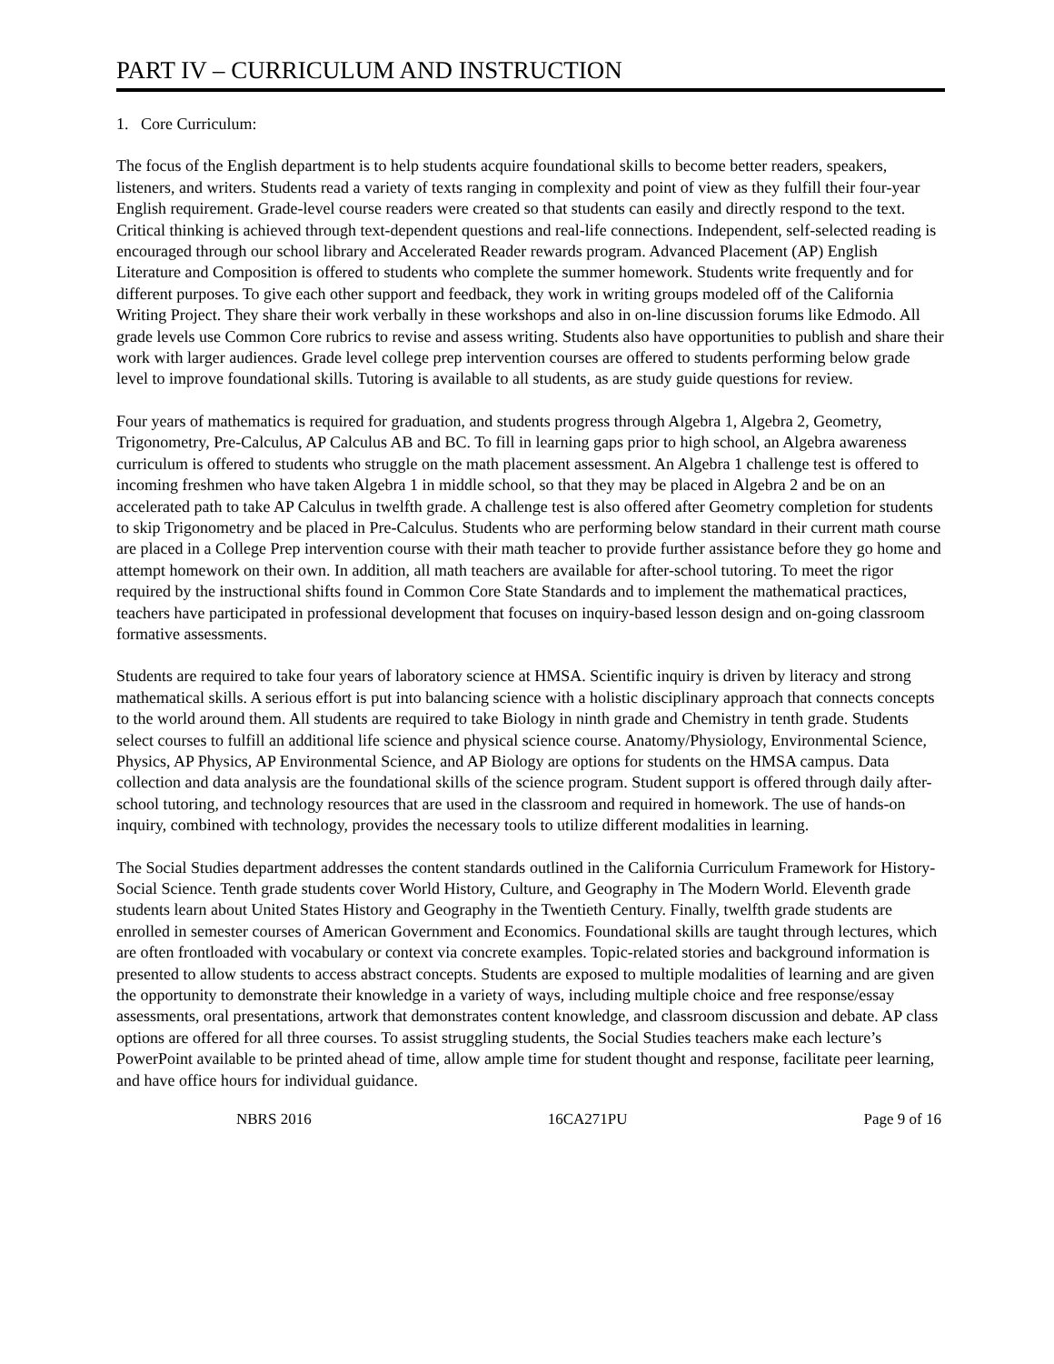PART IV – CURRICULUM AND INSTRUCTION
1. Core Curriculum:
The focus of the English department is to help students acquire foundational skills to become better readers, speakers, listeners, and writers. Students read a variety of texts ranging in complexity and point of view as they fulfill their four-year English requirement. Grade-level course readers were created so that students can easily and directly respond to the text. Critical thinking is achieved through text-dependent questions and real-life connections. Independent, self-selected reading is encouraged through our school library and Accelerated Reader rewards program. Advanced Placement (AP) English Literature and Composition is offered to students who complete the summer homework. Students write frequently and for different purposes. To give each other support and feedback, they work in writing groups modeled off of the California Writing Project. They share their work verbally in these workshops and also in on-line discussion forums like Edmodo. All grade levels use Common Core rubrics to revise and assess writing. Students also have opportunities to publish and share their work with larger audiences. Grade level college prep intervention courses are offered to students performing below grade level to improve foundational skills. Tutoring is available to all students, as are study guide questions for review.
Four years of mathematics is required for graduation, and students progress through Algebra 1, Algebra 2, Geometry, Trigonometry, Pre-Calculus, AP Calculus AB and BC. To fill in learning gaps prior to high school, an Algebra awareness curriculum is offered to students who struggle on the math placement assessment. An Algebra 1 challenge test is offered to incoming freshmen who have taken Algebra 1 in middle school, so that they may be placed in Algebra 2 and be on an accelerated path to take AP Calculus in twelfth grade. A challenge test is also offered after Geometry completion for students to skip Trigonometry and be placed in Pre-Calculus. Students who are performing below standard in their current math course are placed in a College Prep intervention course with their math teacher to provide further assistance before they go home and attempt homework on their own. In addition, all math teachers are available for after-school tutoring. To meet the rigor required by the instructional shifts found in Common Core State Standards and to implement the mathematical practices, teachers have participated in professional development that focuses on inquiry-based lesson design and on-going classroom formative assessments.
Students are required to take four years of laboratory science at HMSA. Scientific inquiry is driven by literacy and strong mathematical skills. A serious effort is put into balancing science with a holistic disciplinary approach that connects concepts to the world around them. All students are required to take Biology in ninth grade and Chemistry in tenth grade. Students select courses to fulfill an additional life science and physical science course. Anatomy/Physiology, Environmental Science, Physics, AP Physics, AP Environmental Science, and AP Biology are options for students on the HMSA campus. Data collection and data analysis are the foundational skills of the science program. Student support is offered through daily after-school tutoring, and technology resources that are used in the classroom and required in homework. The use of hands-on inquiry, combined with technology, provides the necessary tools to utilize different modalities in learning.
The Social Studies department addresses the content standards outlined in the California Curriculum Framework for History-Social Science. Tenth grade students cover World History, Culture, and Geography in The Modern World. Eleventh grade students learn about United States History and Geography in the Twentieth Century. Finally, twelfth grade students are enrolled in semester courses of American Government and Economics. Foundational skills are taught through lectures, which are often frontloaded with vocabulary or context via concrete examples. Topic-related stories and background information is presented to allow students to access abstract concepts. Students are exposed to multiple modalities of learning and are given the opportunity to demonstrate their knowledge in a variety of ways, including multiple choice and free response/essay assessments, oral presentations, artwork that demonstrates content knowledge, and classroom discussion and debate. AP class options are offered for all three courses. To assist struggling students, the Social Studies teachers make each lecture’s PowerPoint available to be printed ahead of time, allow ample time for student thought and response, facilitate peer learning, and have office hours for individual guidance.
NBRS 2016 16CA271PU Page 9 of 16